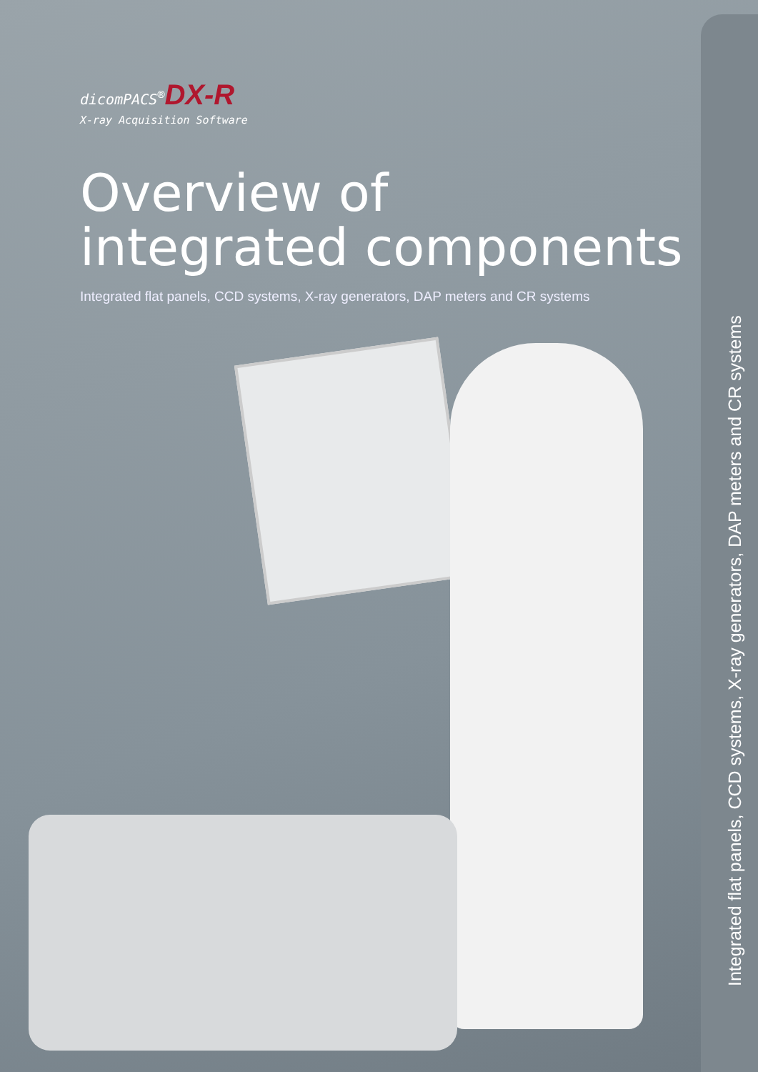dicomPACS<sup>®</sup>DX-R
X-ray Acquisition Software
Overview of
integrated components
Integrated flat panels, CCD systems, X-ray generators, DAP meters and CR systems
Integrated flat panels, CCD systems, X-ray generators, DAP meters and CR systems